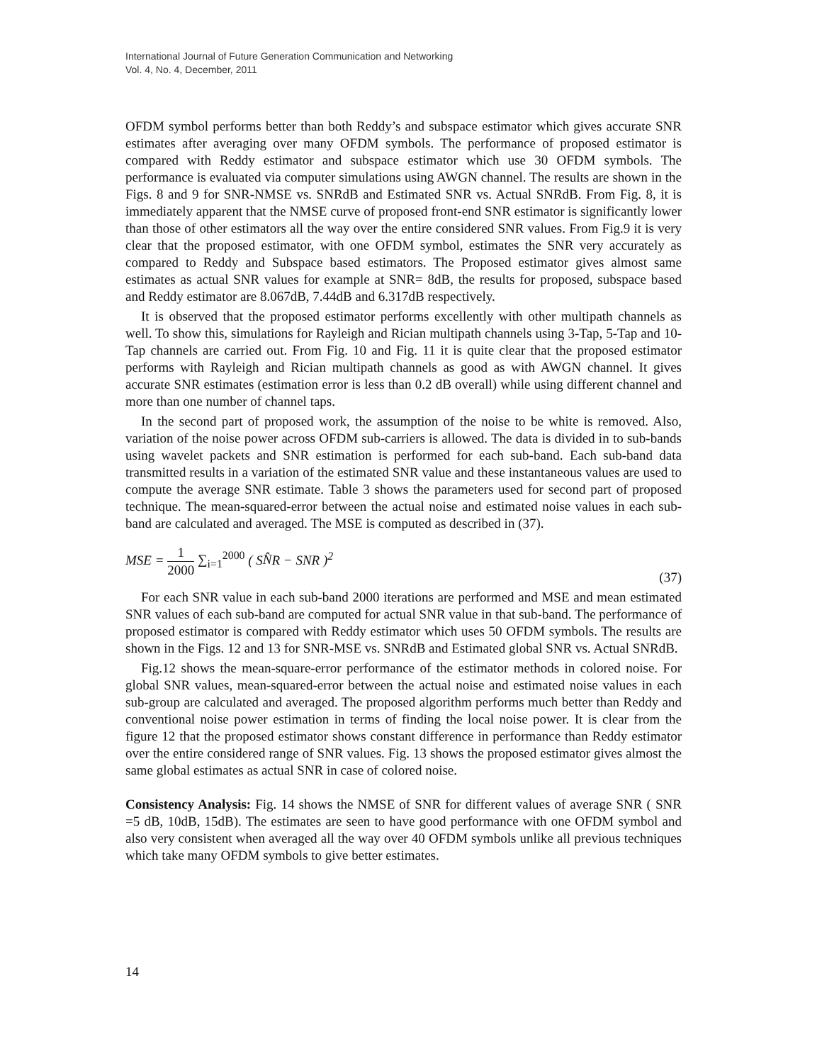International Journal of Future Generation Communication and Networking
Vol. 4, No. 4, December, 2011
OFDM symbol performs better than both Reddy’s and subspace estimator which gives accurate SNR estimates after averaging over many OFDM symbols. The performance of proposed estimator is compared with Reddy estimator and subspace estimator which use 30 OFDM symbols. The performance is evaluated via computer simulations using AWGN channel. The results are shown in the Figs. 8 and 9 for SNR-NMSE vs. SNRdB and Estimated SNR vs. Actual SNRdB. From Fig. 8, it is immediately apparent that the NMSE curve of proposed front-end SNR estimator is significantly lower than those of other estimators all the way over the entire considered SNR values. From Fig.9 it is very clear that the proposed estimator, with one OFDM symbol, estimates the SNR very accurately as compared to Reddy and Subspace based estimators. The Proposed estimator gives almost same estimates as actual SNR values for example at SNR= 8dB, the results for proposed, subspace based and Reddy estimator are 8.067dB, 7.44dB and 6.317dB respectively.
It is observed that the proposed estimator performs excellently with other multipath channels as well. To show this, simulations for Rayleigh and Rician multipath channels using 3-Tap, 5-Tap and 10-Tap channels are carried out. From Fig. 10 and Fig. 11 it is quite clear that the proposed estimator performs with Rayleigh and Rician multipath channels as good as with AWGN channel. It gives accurate SNR estimates (estimation error is less than 0.2 dB overall) while using different channel and more than one number of channel taps.
In the second part of proposed work, the assumption of the noise to be white is removed. Also, variation of the noise power across OFDM sub-carriers is allowed. The data is divided in to sub-bands using wavelet packets and SNR estimation is performed for each sub-band. Each sub-band data transmitted results in a variation of the estimated SNR value and these instantaneous values are used to compute the average SNR estimate. Table 3 shows the parameters used for second part of proposed technique. The mean-squared-error between the actual noise and estimated noise values in each sub-band are calculated and averaged. The MSE is computed as described in (37).
MSE = 1 2000 ∑<sub>i=1</sub><sup>2000</sup> ( SN̂R − SNR )<sup>2</sup>
(37)
For each SNR value in each sub-band 2000 iterations are performed and MSE and mean estimated SNR values of each sub-band are computed for actual SNR value in that sub-band. The performance of proposed estimator is compared with Reddy estimator which uses 50 OFDM symbols. The results are shown in the Figs. 12 and 13 for SNR-MSE vs. SNRdB and Estimated global SNR vs. Actual SNRdB.
Fig.12 shows the mean-square-error performance of the estimator methods in colored noise. For global SNR values, mean-squared-error between the actual noise and estimated noise values in each sub-group are calculated and averaged. The proposed algorithm performs much better than Reddy and conventional noise power estimation in terms of finding the local noise power. It is clear from the figure 12 that the proposed estimator shows constant difference in performance than Reddy estimator over the entire considered range of SNR values. Fig. 13 shows the proposed estimator gives almost the same global estimates as actual SNR in case of colored noise.
Consistency Analysis: Fig. 14 shows the NMSE of SNR for different values of average SNR ( SNR =5 dB, 10dB, 15dB). The estimates are seen to have good performance with one OFDM symbol and also very consistent when averaged all the way over 40 OFDM symbols unlike all previous techniques which take many OFDM symbols to give better estimates.
14